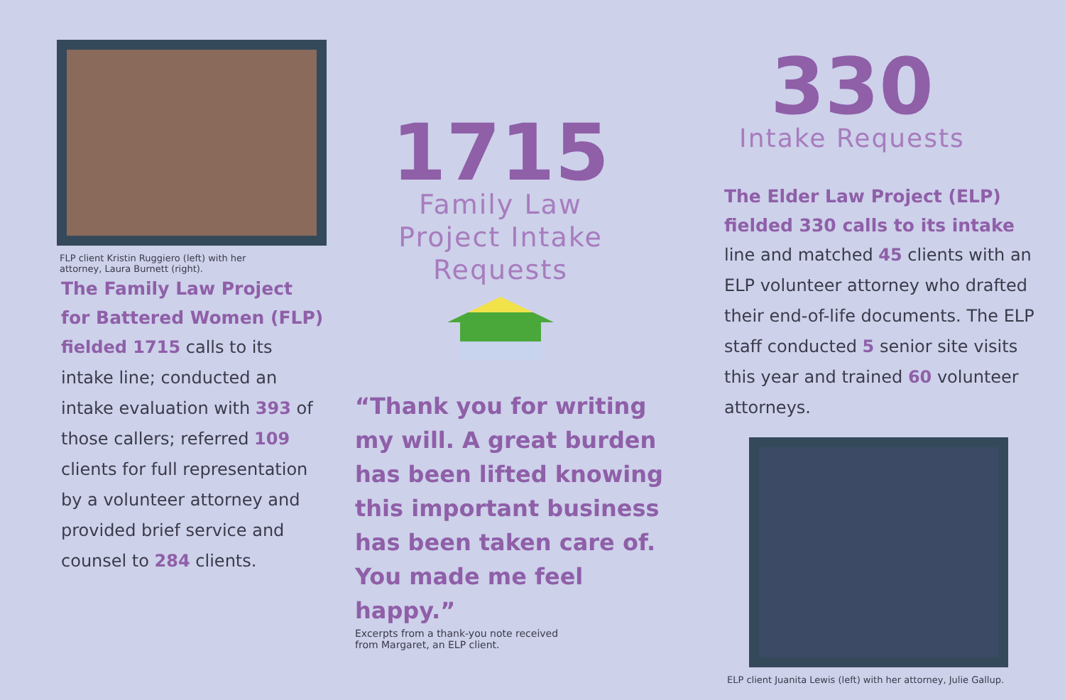FLP client Kristin Ruggiero (left) with her
attorney, Laura Burnett (right).
The Family Law Project
for Battered Women (FLP)
fielded 1715 calls to its intake line; conducted an intake evaluation with 393 of those callers; referred 109 clients for full representation by a volunteer attorney and provided brief service and counsel to 284 clients.
1715
Family Law
Project Intake
Requests
“Thank you for writing my will. A great burden has been lifted knowing this important business has been taken care of. You made me feel happy.”
Excerpts from a thank-you note received
from Margaret, an ELP client.
330
Intake Requests
The Elder Law Project (ELP)
fielded 330 calls to its intake
line and matched 45 clients with an ELP volunteer attorney who drafted their end-of-life documents. The ELP staff conducted 5 senior site visits this year and trained 60 volunteer attorneys.
ELP client Juanita Lewis (left) with her attorney, Julie Gallup.